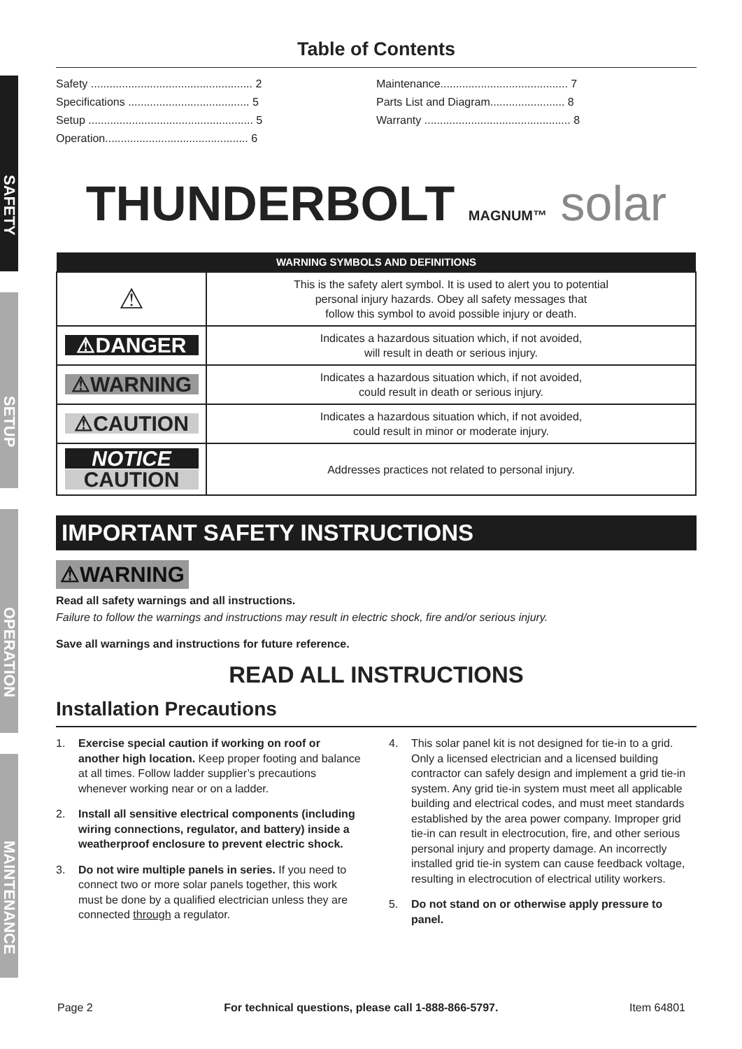SAFETY
SETUP
OPERATION
MAINTENANCE
Table of Contents
Safety .................................................... 2
Specifications ....................................... 5
Setup ..................................................... 5
Operation.............................................. 6
Maintenance......................................... 7
Parts List and Diagram........................ 8
Warranty ............................................... 8
THUNDERBOLT MAGNUM™ solar
| WARNING SYMBOLS AND DEFINITIONS | |
| --- | --- |
| ⚠ | This is the safety alert symbol. It is used to alert you to potential personal injury hazards. Obey all safety messages that follow this symbol to avoid possible injury or death. |
| ⚠DANGER | Indicates a hazardous situation which, if not avoided, will result in death or serious injury. |
| ⚠WARNING | Indicates a hazardous situation which, if not avoided, could result in death or serious injury. |
| ⚠CAUTION | Indicates a hazardous situation which, if not avoided, could result in minor or moderate injury. |
| NOTICE CAUTION | Addresses practices not related to personal injury. |
IMPORTANT SAFETY INSTRUCTIONS
⚠WARNING
Read all safety warnings and all instructions.
Failure to follow the warnings and instructions may result in electric shock, fire and/or serious injury.
Save all warnings and instructions for future reference.
READ ALL INSTRUCTIONS
Installation Precautions
1. Exercise special caution if working on roof or another high location. Keep proper footing and balance at all times. Follow ladder supplier’s precautions whenever working near or on a ladder.
2. Install all sensitive electrical components (including wiring connections, regulator, and battery) inside a weatherproof enclosure to prevent electric shock.
3. Do not wire multiple panels in series. If you need to connect two or more solar panels together, this work must be done by a qualified electrician unless they are connected through a regulator.
4. This solar panel kit is not designed for tie-in to a grid. Only a licensed electrician and a licensed building contractor can safely design and implement a grid tie-in system. Any grid tie-in system must meet all applicable building and electrical codes, and must meet standards established by the area power company. Improper grid tie-in can result in electrocution, fire, and other serious personal injury and property damage. An incorrectly installed grid tie-in system can cause feedback voltage, resulting in electrocution of electrical utility workers.
5. Do not stand on or otherwise apply pressure to panel.
Page 2 For technical questions, please call 1-888-866-5797. Item 64801